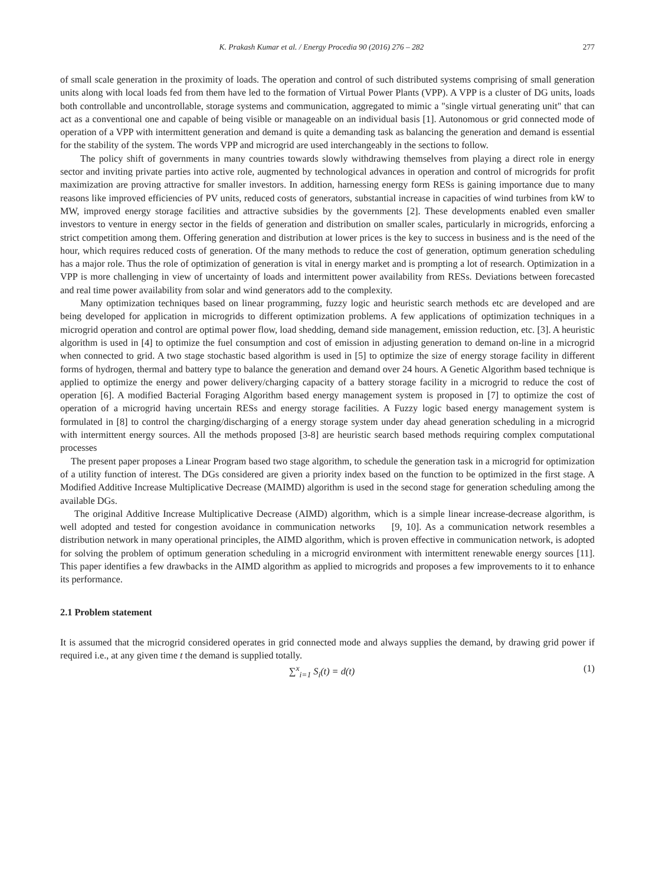K. Prakash Kumar et al. / Energy Procedia 90 (2016) 276 – 282 277
of small scale generation in the proximity of loads. The operation and control of such distributed systems comprising of small generation units along with local loads fed from them have led to the formation of Virtual Power Plants (VPP). A VPP is a cluster of DG units, loads both controllable and uncontrollable, storage systems and communication, aggregated to mimic a "single virtual generating unit" that can act as a conventional one and capable of being visible or manageable on an individual basis [1]. Autonomous or grid connected mode of operation of a VPP with intermittent generation and demand is quite a demanding task as balancing the generation and demand is essential for the stability of the system. The words VPP and microgrid are used interchangeably in the sections to follow.
The policy shift of governments in many countries towards slowly withdrawing themselves from playing a direct role in energy sector and inviting private parties into active role, augmented by technological advances in operation and control of microgrids for profit maximization are proving attractive for smaller investors. In addition, harnessing energy form RESs is gaining importance due to many reasons like improved efficiencies of PV units, reduced costs of generators, substantial increase in capacities of wind turbines from kW to MW, improved energy storage facilities and attractive subsidies by the governments [2]. These developments enabled even smaller investors to venture in energy sector in the fields of generation and distribution on smaller scales, particularly in microgrids, enforcing a strict competition among them. Offering generation and distribution at lower prices is the key to success in business and is the need of the hour, which requires reduced costs of generation. Of the many methods to reduce the cost of generation, optimum generation scheduling has a major role. Thus the role of optimization of generation is vital in energy market and is prompting a lot of research. Optimization in a VPP is more challenging in view of uncertainty of loads and intermittent power availability from RESs. Deviations between forecasted and real time power availability from solar and wind generators add to the complexity.
Many optimization techniques based on linear programming, fuzzy logic and heuristic search methods etc are developed and are being developed for application in microgrids to different optimization problems. A few applications of optimization techniques in a microgrid operation and control are optimal power flow, load shedding, demand side management, emission reduction, etc. [3]. A heuristic algorithm is used in [4] to optimize the fuel consumption and cost of emission in adjusting generation to demand on-line in a microgrid when connected to grid. A two stage stochastic based algorithm is used in [5] to optimize the size of energy storage facility in different forms of hydrogen, thermal and battery type to balance the generation and demand over 24 hours. A Genetic Algorithm based technique is applied to optimize the energy and power delivery/charging capacity of a battery storage facility in a microgrid to reduce the cost of operation [6]. A modified Bacterial Foraging Algorithm based energy management system is proposed in [7] to optimize the cost of operation of a microgrid having uncertain RESs and energy storage facilities. A Fuzzy logic based energy management system is formulated in [8] to control the charging/discharging of a energy storage system under day ahead generation scheduling in a microgrid with intermittent energy sources. All the methods proposed [3-8] are heuristic search based methods requiring complex computational processes
The present paper proposes a Linear Program based two stage algorithm, to schedule the generation task in a microgrid for optimization of a utility function of interest. The DGs considered are given a priority index based on the function to be optimized in the first stage. A Modified Additive Increase Multiplicative Decrease (MAIMD) algorithm is used in the second stage for generation scheduling among the available DGs.
The original Additive Increase Multiplicative Decrease (AIMD) algorithm, which is a simple linear increase-decrease algorithm, is well adopted and tested for congestion avoidance in communication networks [9, 10]. As a communication network resembles a distribution network in many operational principles, the AIMD algorithm, which is proven effective in communication network, is adopted for solving the problem of optimum generation scheduling in a microgrid environment with intermittent renewable energy sources [11]. This paper identifies a few drawbacks in the AIMD algorithm as applied to microgrids and proposes a few improvements to it to enhance its performance.
2.1 Problem statement
It is assumed that the microgrid considered operates in grid connected mode and always supplies the demand, by drawing grid power if required i.e., at any given time t the demand is supplied totally.
∑<sup>x</sup><sub>i=1</sub> S<sub>i</sub>(t) = d(t) (1)